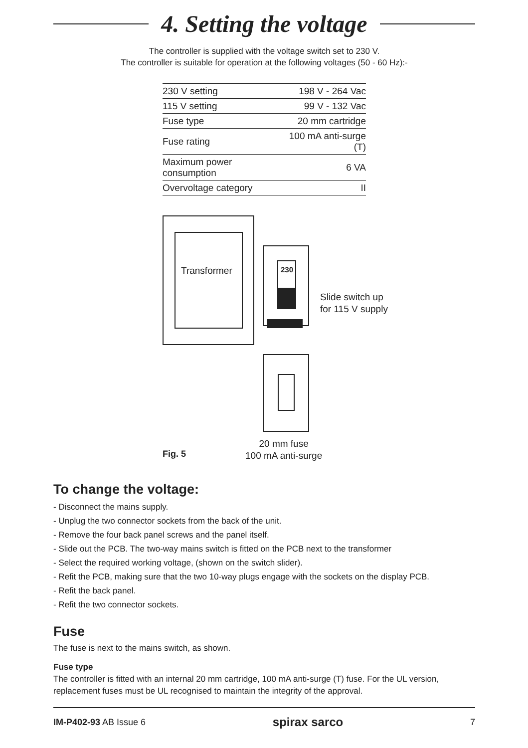4. Setting the voltage
The controller is supplied with the voltage switch set to 230 V.
The controller is suitable for operation at the following voltages (50 - 60 Hz):-
| 230 V setting | 198 V - 264 Vac |
| 115 V setting | 99 V - 132 Vac |
| Fuse type | 20 mm cartridge |
| Fuse rating | 100 mA anti-surge (T) |
| Maximum power consumption | 6 VA |
| Overvoltage category | II |
Transformer 230
Slide switch up
for 115 V supply
Fig. 5
20 mm fuse
100 mA anti-surge
To change the voltage:
- Disconnect the mains supply.
- Unplug the two connector sockets from the back of the unit.
- Remove the four back panel screws and the panel itself.
- Slide out the PCB. The two-way mains switch is fitted on the PCB next to the transformer
- Select the required working voltage, (shown on the switch slider).
- Refit the PCB, making sure that the two 10-way plugs engage with the sockets on the display PCB.
- Refit the back panel.
- Refit the two connector sockets.
Fuse
The fuse is next to the mains switch, as shown.
Fuse type
The controller is fitted with an internal 20 mm cartridge, 100 mA anti-surge (T) fuse. For the UL version, replacement fuses must be UL recognised to maintain the integrity of the approval.
IM-P402-93 AB Issue 6 spirax sarco 7